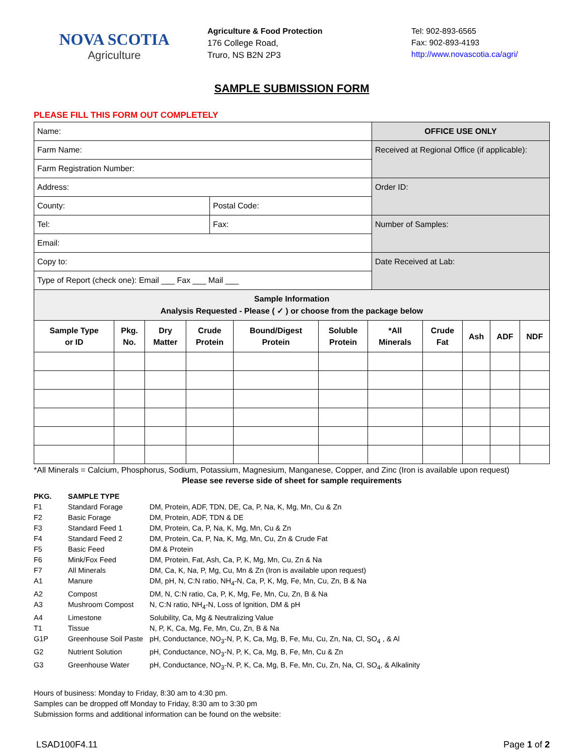NOVA SCOTIA
Agriculture
Agriculture & Food Protection
176 College Road,
Truro, NS B2N 2P3
Tel: 902-893-6565
Fax: 902-893-4193
http://www.novascotia.ca/agri/
SAMPLE SUBMISSION FORM
PLEASE FILL THIS FORM OUT COMPLETELY
| Name: | | OFFICE USE ONLY |
| Farm Name: | | Received at Regional Office (if applicable): |
| Farm Registration Number: | | |
| Address: | | Order ID: |
| County: | Postal Code: | |
| Tel: | Fax: | Number of Samples: |
| Email: | | |
| Copy to: | | Date Received at Lab: |
| Type of Report (check one): Email ___ Fax ___ Mail ___ | | |
| Sample Information Analysis Requested - Please ( ✓ ) or choose from the package below | | | | | | | | | | |
| Sample Type or ID | Pkg. No. | Dry Matter | Crude Protein | Bound/Digest Protein | Soluble Protein | *All Minerals | Crude Fat | Ash | ADF | NDF |
*All Minerals = Calcium, Phosphorus, Sodium, Potassium, Magnesium, Manganese, Copper, and Zinc (Iron is available upon request)
Please see reverse side of sheet for sample requirements
| PKG. | SAMPLE TYPE | |
| F1 | Standard Forage | DM, Protein, ADF, TDN, DE, Ca, P, Na, K, Mg, Mn, Cu & Zn |
| F2 | Basic Forage | DM, Protein, ADF, TDN & DE |
| F3 | Standard Feed 1 | DM, Protein, Ca, P, Na, K, Mg, Mn, Cu & Zn |
| F4 | Standard Feed 2 | DM, Protein, Ca, P, Na, K, Mg, Mn, Cu, Zn & Crude Fat |
| F5 | Basic Feed | DM & Protein |
| F6 | Mink/Fox Feed | DM, Protein, Fat, Ash, Ca, P, K, Mg, Mn, Cu, Zn & Na |
| F7 | All Minerals | DM, Ca, K, Na, P, Mg, Cu, Mn & Zn (Iron is available upon request) |
| A1 | Manure | DM, pH, N, C:N ratio, NH<sub>4</sub>-N, Ca, P, K, Mg, Fe, Mn, Cu, Zn, B & Na |
| A2 | Compost | DM, N, C:N ratio, Ca, P, K, Mg, Fe, Mn, Cu, Zn, B & Na |
| A3 | Mushroom Compost | N, C:N ratio, NH<sub>4</sub>-N, Loss of Ignition, DM & pH |
| A4 | Limestone | Solubility, Ca, Mg & Neutralizing Value |
| T1 | Tissue | N, P, K, Ca, Mg, Fe, Mn, Cu, Zn, B & Na |
| G1P | Greenhouse Soil Paste | pH, Conductance, NO<sub>3</sub>-N, P, K, Ca, Mg, B, Fe, Mu, Cu, Zn, Na, Cl, SO<sub>4</sub> , & Al |
| G2 | Nutrient Solution | pH, Conductance, NO<sub>3</sub>-N, P, K, Ca, Mg, B, Fe, Mn, Cu & Zn |
| G3 | Greenhouse Water | pH, Conductance, NO<sub>3</sub>-N, P, K, Ca, Mg, B, Fe, Mn, Cu, Zn, Na, Cl, SO<sub>4</sub>, & Alkalinity |
Hours of business: Monday to Friday, 8:30 am to 4:30 pm.
Samples can be dropped off Monday to Friday, 8:30 am to 3:30 pm
Submission forms and additional information can be found on the website:
LSAD100F4.11 Page 1 of 2